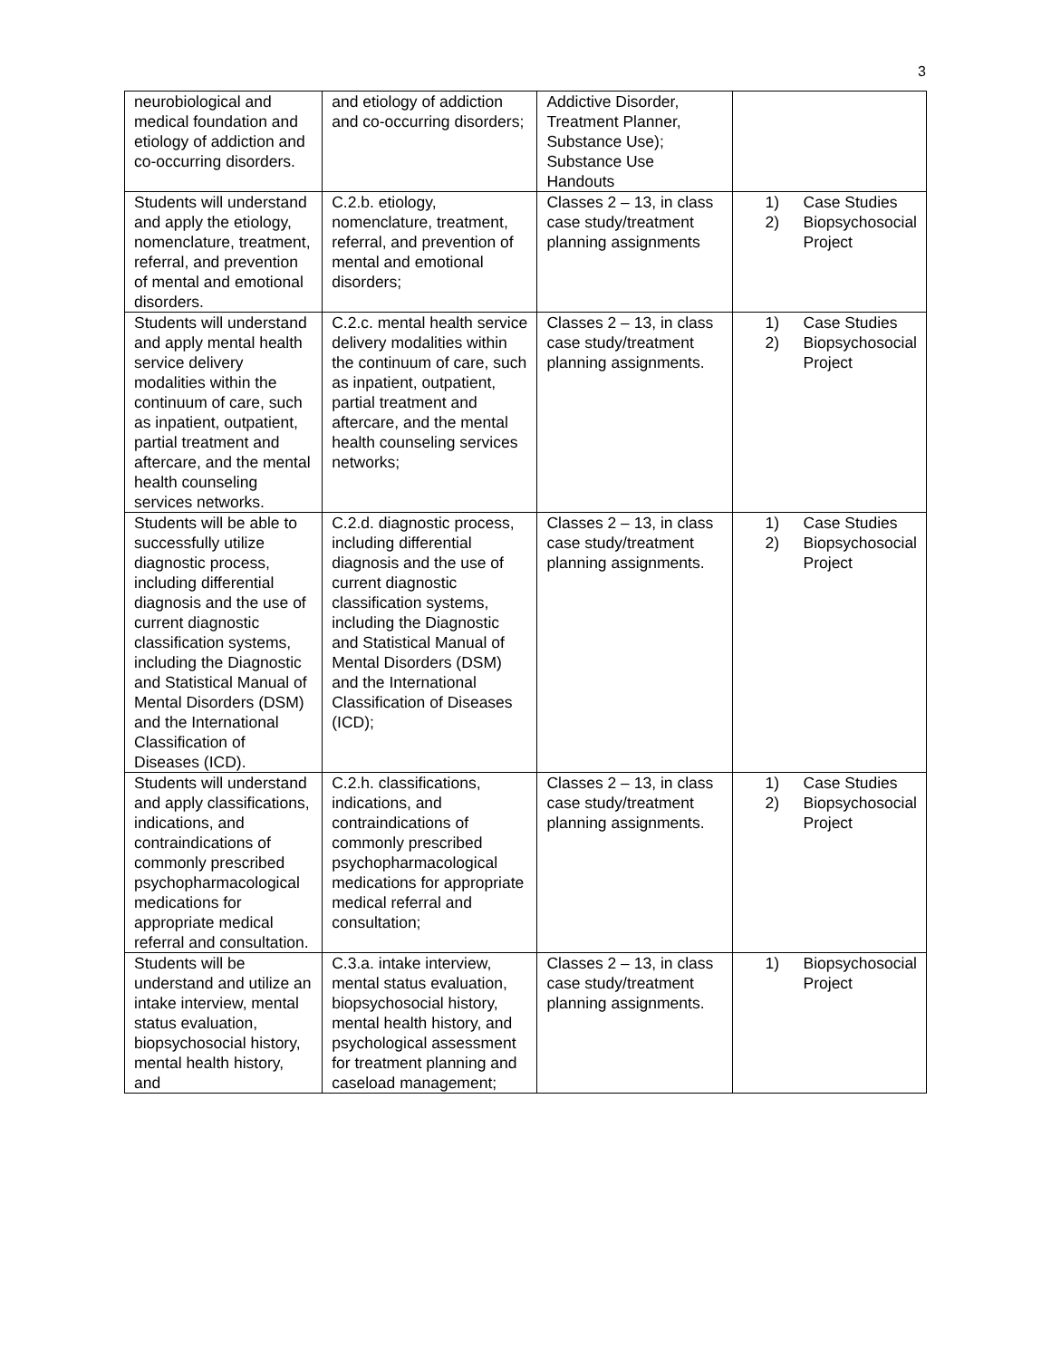3
| neurobiological and medical foundation and etiology of addiction and co-occurring disorders. | and etiology of addiction and co-occurring disorders; | Addictive Disorder, Treatment Planner, Substance Use); Substance Use Handouts | |
| Students will understand and apply the etiology, nomenclature, treatment, referral, and prevention of mental and emotional disorders. | C.2.b. etiology, nomenclature, treatment, referral, and prevention of mental and emotional disorders; | Classes 2 – 13, in class case study/treatment planning assignments | 1) Case Studies 2) Biopsychosocial Project |
| Students will understand and apply mental health service delivery modalities within the continuum of care, such as inpatient, outpatient, partial treatment and aftercare, and the mental health counseling services networks. | C.2.c. mental health service delivery modalities within the continuum of care, such as inpatient, outpatient, partial treatment and aftercare, and the mental health counseling services networks; | Classes 2 – 13, in class case study/treatment planning assignments. | 1) Case Studies 2) Biopsychosocial Project |
| Students will be able to successfully utilize diagnostic process, including differential diagnosis and the use of current diagnostic classification systems, including the Diagnostic and Statistical Manual of Mental Disorders (DSM) and the International Classification of Diseases (ICD). | C.2.d. diagnostic process, including differential diagnosis and the use of current diagnostic classification systems, including the Diagnostic and Statistical Manual of Mental Disorders (DSM) and the International Classification of Diseases (ICD); | Classes 2 – 13, in class case study/treatment planning assignments. | 1) Case Studies 2) Biopsychosocial Project |
| Students will understand and apply classifications, indications, and contraindications of commonly prescribed psychopharmacological medications for appropriate medical referral and consultation. | C.2.h. classifications, indications, and contraindications of commonly prescribed psychopharmacological medications for appropriate medical referral and consultation; | Classes 2 – 13, in class case study/treatment planning assignments. | 1) Case Studies 2) Biopsychosocial Project |
| Students will be understand and utilize an intake interview, mental status evaluation, biopsychosocial history, mental health history, and | C.3.a. intake interview, mental status evaluation, biopsychosocial history, mental health history, and psychological assessment for treatment planning and caseload management; | Classes 2 – 13, in class case study/treatment planning assignments. | 1) Biopsychosocial Project |